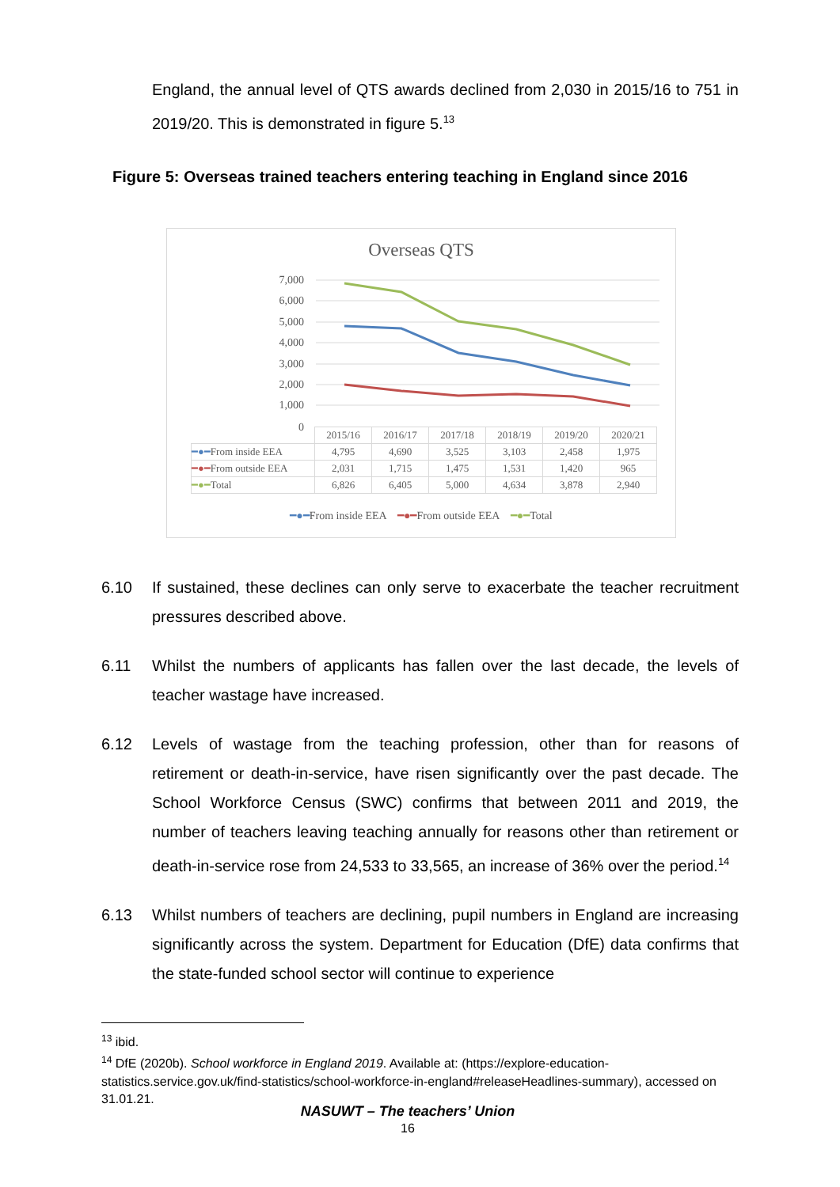England, the annual level of QTS awards declined from 2,030 in 2015/16 to 751 in 2019/20. This is demonstrated in figure 5.<sup>13</sup>
Figure 5: Overseas trained teachers entering teaching in England since 2016
Overseas QTS
7,000
6,000
5,000
4,000
3,000
2,000
1,000
0
| | 2015/16 | 2016/17 | 2017/18 | 2018/19 | 2019/20 | 2020/21 |
| ━●━ From inside EEA | 4,795 | 4,690 | 3,525 | 3,103 | 2,458 | 1,975 |
| ━●━ From outside EEA | 2,031 | 1,715 | 1,475 | 1,531 | 1,420 | 965 |
| ━●━ Total | 6,826 | 6,405 | 5,000 | 4,634 | 3,878 | 2,940 |
━●━From inside EEA ━●━From outside EEA ━●━Total
6.10 If sustained, these declines can only serve to exacerbate the teacher recruitment pressures described above.
6.11 Whilst the numbers of applicants has fallen over the last decade, the levels of teacher wastage have increased.
6.12 Levels of wastage from the teaching profession, other than for reasons of retirement or death-in-service, have risen significantly over the past decade. The School Workforce Census (SWC) confirms that between 2011 and 2019, the number of teachers leaving teaching annually for reasons other than retirement or death-in-service rose from 24,533 to 33,565, an increase of 36% over the period.<sup>14</sup>
6.13 Whilst numbers of teachers are declining, pupil numbers in England are increasing significantly across the system. Department for Education (DfE) data confirms that the state-funded school sector will continue to experience
<sup>13</sup> ibid.
<sup>14</sup> DfE (2020b). School workforce in England 2019. Available at: (https://explore-education-statistics.service.gov.uk/find-statistics/school-workforce-in-england#releaseHeadlines-summary), accessed on 31.01.21.
NASUWT – The teachers’ Union
16